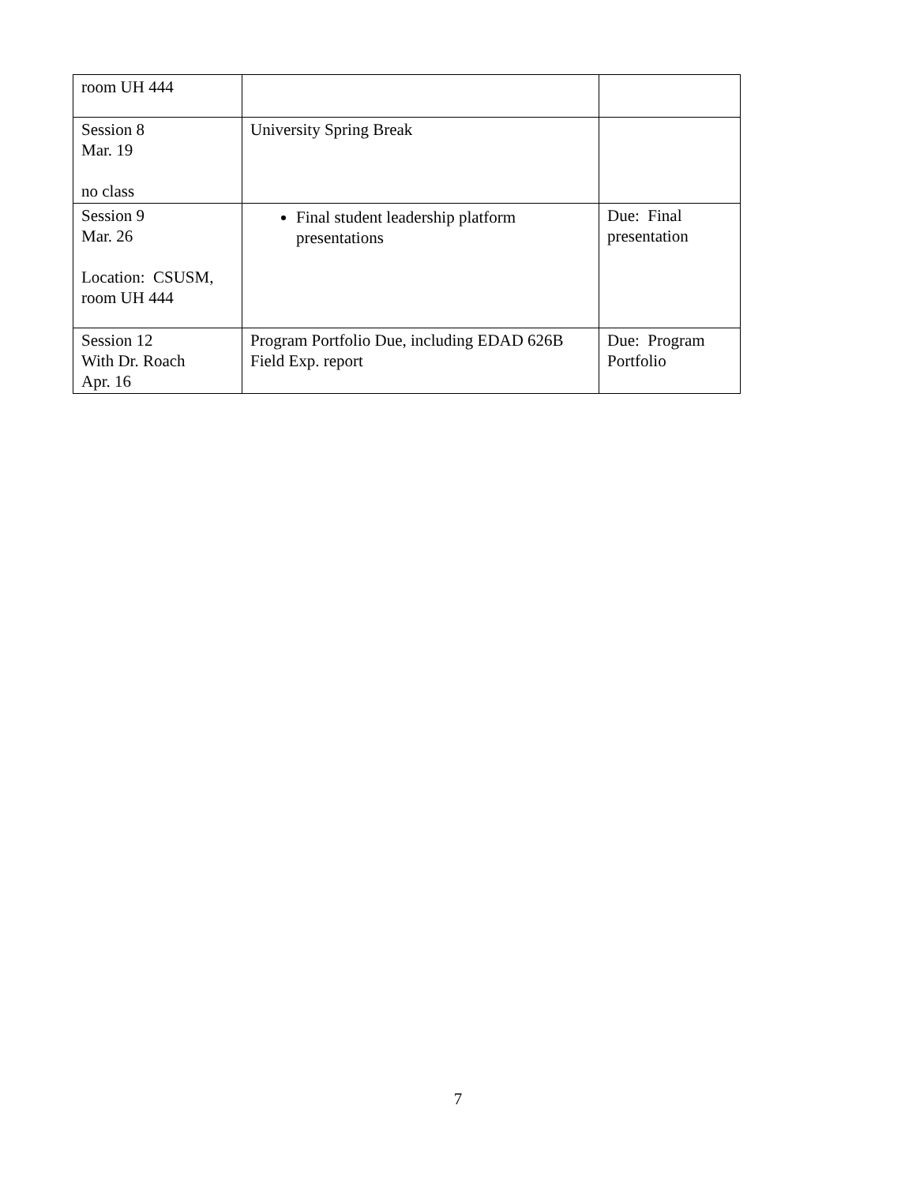| room UH 444 | | |
| Session 8 Mar. 19 no class | University Spring Break | |
| Session 9 Mar. 26 Location: CSUSM, room UH 444 | Final student leadership platform presentations | Due: Final presentation |
| Session 12 With Dr. Roach Apr. 16 | Program Portfolio Due, including EDAD 626B Field Exp. report | Due: Program Portfolio |
7